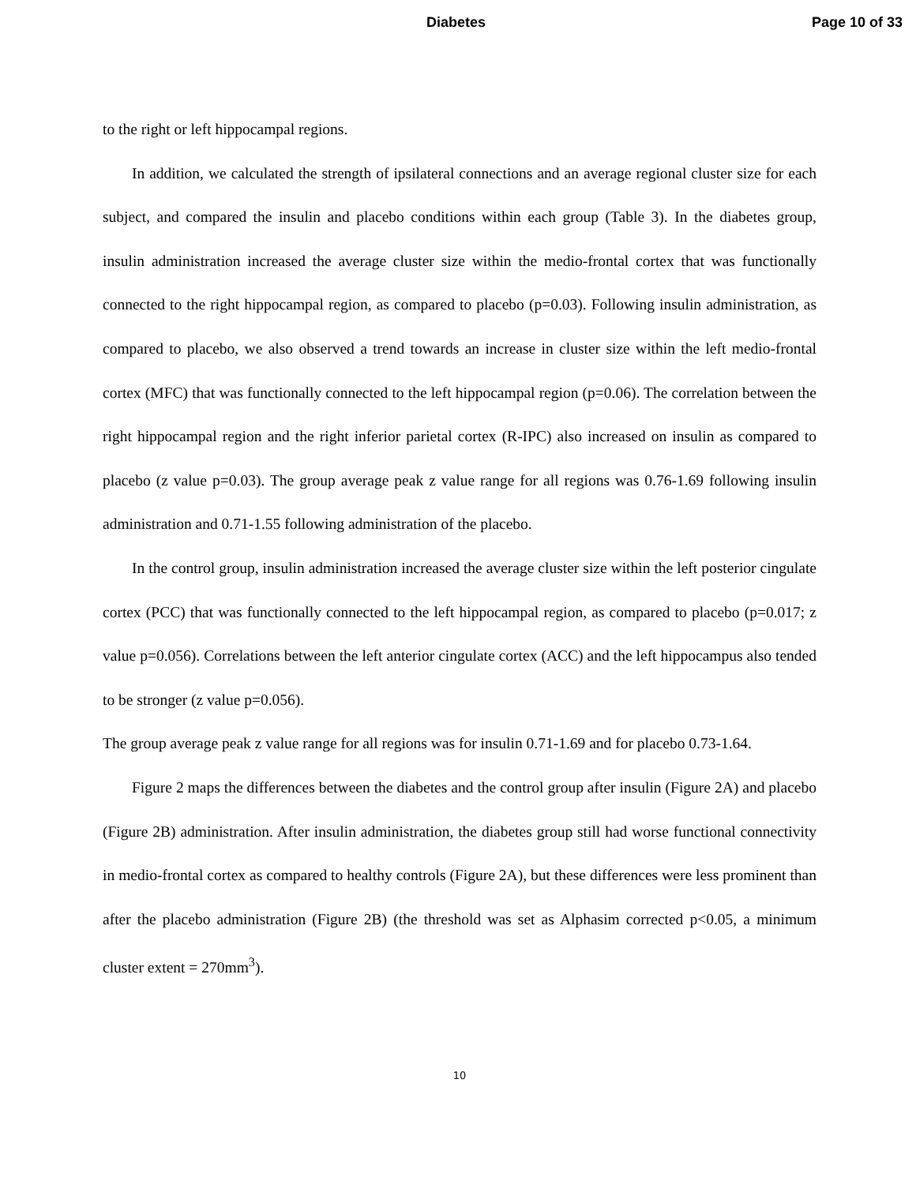Diabetes Page 10 of 33
to the right or left hippocampal regions.
In addition, we calculated the strength of ipsilateral connections and an average regional cluster size for each subject, and compared the insulin and placebo conditions within each group (Table 3). In the diabetes group, insulin administration increased the average cluster size within the medio-frontal cortex that was functionally connected to the right hippocampal region, as compared to placebo (p=0.03). Following insulin administration, as compared to placebo, we also observed a trend towards an increase in cluster size within the left medio-frontal cortex (MFC) that was functionally connected to the left hippocampal region (p=0.06). The correlation between the right hippocampal region and the right inferior parietal cortex (R-IPC) also increased on insulin as compared to placebo (z value p=0.03). The group average peak z value range for all regions was 0.76-1.69 following insulin administration and 0.71-1.55 following administration of the placebo.
In the control group, insulin administration increased the average cluster size within the left posterior cingulate cortex (PCC) that was functionally connected to the left hippocampal region, as compared to placebo (p=0.017; z value p=0.056). Correlations between the left anterior cingulate cortex (ACC) and the left hippocampus also tended to be stronger (z value p=0.056).
The group average peak z value range for all regions was for insulin 0.71-1.69 and for placebo 0.73-1.64.
Figure 2 maps the differences between the diabetes and the control group after insulin (Figure 2A) and placebo (Figure 2B) administration. After insulin administration, the diabetes group still had worse functional connectivity in medio-frontal cortex as compared to healthy controls (Figure 2A), but these differences were less prominent than after the placebo administration (Figure 2B) (the threshold was set as Alphasim corrected p<0.05, a minimum cluster extent = 270mm<sup>3</sup>).
10